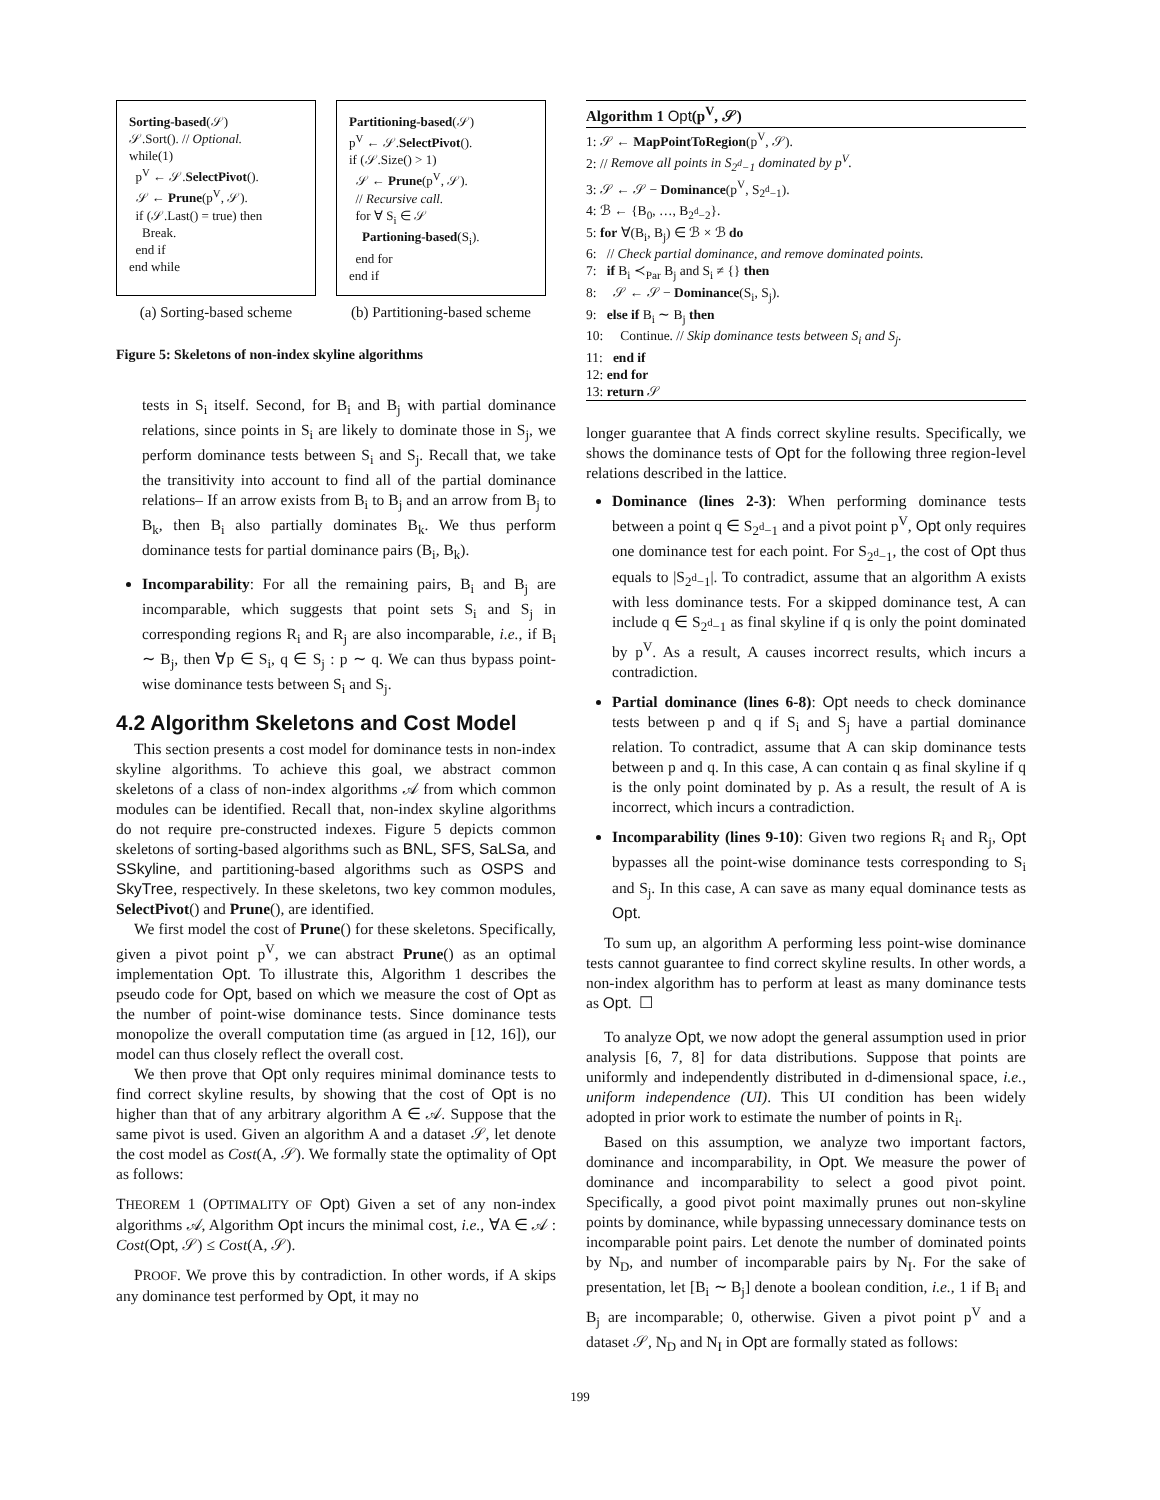Sorting-based(𝒮)
𝒮.Sort(). // Optional.
while(1)
p<sup>V</sup> ← 𝒮.SelectPivot().
𝒮 ← Prune(p<sup>V</sup>, 𝒮).
if (𝒮.Last() = true) then
Break.
end if
end while
(a) Sorting-based scheme
Partitioning-based(𝒮)
p<sup>V</sup> ← 𝒮.SelectPivot().
if (𝒮.Size() > 1)
𝒮 ← Prune(p<sup>V</sup>, 𝒮).
// Recursive call.
for ∀ S<sub>i</sub> ∈ 𝒮
Partioning-based(S<sub>i</sub>).
end for
end if
(b) Partitioning-based scheme
Figure 5: Skeletons of non-index skyline algorithms
tests in S<sub>i</sub> itself. Second, for B<sub>i</sub> and B<sub>j</sub> with partial dominance relations, since points in S<sub>i</sub> are likely to dominate those in S<sub>j</sub>, we perform dominance tests between S<sub>i</sub> and S<sub>j</sub>. Recall that, we take the transitivity into account to find all of the partial dominance relations– If an arrow exists from B<sub>i</sub> to B<sub>j</sub> and an arrow from B<sub>j</sub> to B<sub>k</sub>, then B<sub>i</sub> also partially dominates B<sub>k</sub>. We thus perform dominance tests for partial dominance pairs (B<sub>i</sub>, B<sub>k</sub>).
Incomparability: For all the remaining pairs, B<sub>i</sub> and B<sub>j</sub> are incomparable, which suggests that point sets S<sub>i</sub> and S<sub>j</sub> in corresponding regions R<sub>i</sub> and R<sub>j</sub> are also incomparable, i.e., if B<sub>i</sub> ∼ B<sub>j</sub>, then ∀p ∈ S<sub>i</sub>, q ∈ S<sub>j</sub> : p ∼ q. We can thus bypass point-wise dominance tests between S<sub>i</sub> and S<sub>j</sub>.
4.2 Algorithm Skeletons and Cost Model
This section presents a cost model for dominance tests in non-index skyline algorithms. To achieve this goal, we abstract common skeletons of a class of non-index algorithms 𝒜 from which common modules can be identified. Recall that, non-index skyline algorithms do not require pre-constructed indexes. Figure 5 depicts common skeletons of sorting-based algorithms such as BNL, SFS, SaLSa, and SSkyline, and partitioning-based algorithms such as OSPS and SkyTree, respectively. In these skeletons, two key common modules, SelectPivot() and Prune(), are identified.
We first model the cost of Prune() for these skeletons. Specifically, given a pivot point p<sup>V</sup>, we can abstract Prune() as an optimal implementation Opt. To illustrate this, Algorithm 1 describes the pseudo code for Opt, based on which we measure the cost of Opt as the number of point-wise dominance tests. Since dominance tests monopolize the overall computation time (as argued in [12, 16]), our model can thus closely reflect the overall cost.
We then prove that Opt only requires minimal dominance tests to find correct skyline results, by showing that the cost of Opt is no higher than that of any arbitrary algorithm A ∈ 𝒜. Suppose that the same pivot is used. Given an algorithm A and a dataset 𝒮, let denote the cost model as Cost(A, 𝒮). We formally state the optimality of Opt as follows:
THEOREM 1 (OPTIMALITY OF Opt) Given a set of any non-index algorithms 𝒜, Algorithm Opt incurs the minimal cost, i.e., ∀A ∈ 𝒜 : Cost(Opt, 𝒮) ≤ Cost(A, 𝒮).
PROOF. We prove this by contradiction. In other words, if A skips any dominance test performed by Opt, it may no
Algorithm 1 Opt(p<sup>V</sup>, 𝒮)
1: 𝒮 ← MapPointToRegion(p<sup>V</sup>, 𝒮).
2: // Remove all points in S<sub>2<sup>d</sup>−1</sub> dominated by p<sup>V</sup>.
3: 𝒮 ← 𝒮 − Dominance(p<sup>V</sup>, S<sub>2<sup>d</sup>−1</sub>).
4: ℬ ← {B<sub>0</sub>, …, B<sub>2<sup>d</sup>−2</sub>}.
5: for ∀(B<sub>i</sub>, B<sub>j</sub>) ∈ ℬ × ℬ do
6: // Check partial dominance, and remove dominated points.
7: if B<sub>i</sub> ≺<sub>Par</sub> B<sub>j</sub> and S<sub>i</sub> ≠ {} then
8: 𝒮 ← 𝒮 − Dominance(S<sub>i</sub>, S<sub>j</sub>).
9: else if B<sub>i</sub> ∼ B<sub>j</sub> then
10: Continue. // Skip dominance tests between S<sub>i</sub> and S<sub>j</sub>.
11: end if
12: end for
13: return 𝒮
longer guarantee that A finds correct skyline results. Specifically, we shows the dominance tests of Opt for the following three region-level relations described in the lattice.
Dominance (lines 2-3): When performing dominance tests between a point q ∈ S<sub>2<sup>d</sup>−1</sub> and a pivot point p<sup>V</sup>, Opt only requires one dominance test for each point. For S<sub>2<sup>d</sup>−1</sub>, the cost of Opt thus equals to |S<sub>2<sup>d</sup>−1</sub>|. To contradict, assume that an algorithm A exists with less dominance tests. For a skipped dominance test, A can include q ∈ S<sub>2<sup>d</sup>−1</sub> as final skyline if q is only the point dominated by p<sup>V</sup>. As a result, A causes incorrect results, which incurs a contradiction.
Partial dominance (lines 6-8): Opt needs to check dominance tests between p and q if S<sub>i</sub> and S<sub>j</sub> have a partial dominance relation. To contradict, assume that A can skip dominance tests between p and q. In this case, A can contain q as final skyline if q is the only point dominated by p. As a result, the result of A is incorrect, which incurs a contradiction.
Incomparability (lines 9-10): Given two regions R<sub>i</sub> and R<sub>j</sub>, Opt bypasses all the point-wise dominance tests corresponding to S<sub>i</sub> and S<sub>j</sub>. In this case, A can save as many equal dominance tests as Opt.
To sum up, an algorithm A performing less point-wise dominance tests cannot guarantee to find correct skyline results. In other words, a non-index algorithm has to perform at least as many dominance tests as Opt. ☐
To analyze Opt, we now adopt the general assumption used in prior analysis [6, 7, 8] for data distributions. Suppose that points are uniformly and independently distributed in d-dimensional space, i.e., uniform independence (UI). This UI condition has been widely adopted in prior work to estimate the number of points in R<sub>i</sub>.
Based on this assumption, we analyze two important factors, dominance and incomparability, in Opt. We measure the power of dominance and incomparability to select a good pivot point. Specifically, a good pivot point maximally prunes out non-skyline points by dominance, while bypassing unnecessary dominance tests on incomparable point pairs. Let denote the number of dominated points by N<sub>D</sub>, and number of incomparable pairs by N<sub>I</sub>. For the sake of presentation, let [B<sub>i</sub> ∼ B<sub>j</sub>] denote a boolean condition, i.e., 1 if B<sub>i</sub> and B<sub>j</sub> are incomparable; 0, otherwise. Given a pivot point p<sup>V</sup> and a dataset 𝒮, N<sub>D</sub> and N<sub>I</sub> in Opt are formally stated as follows:
199